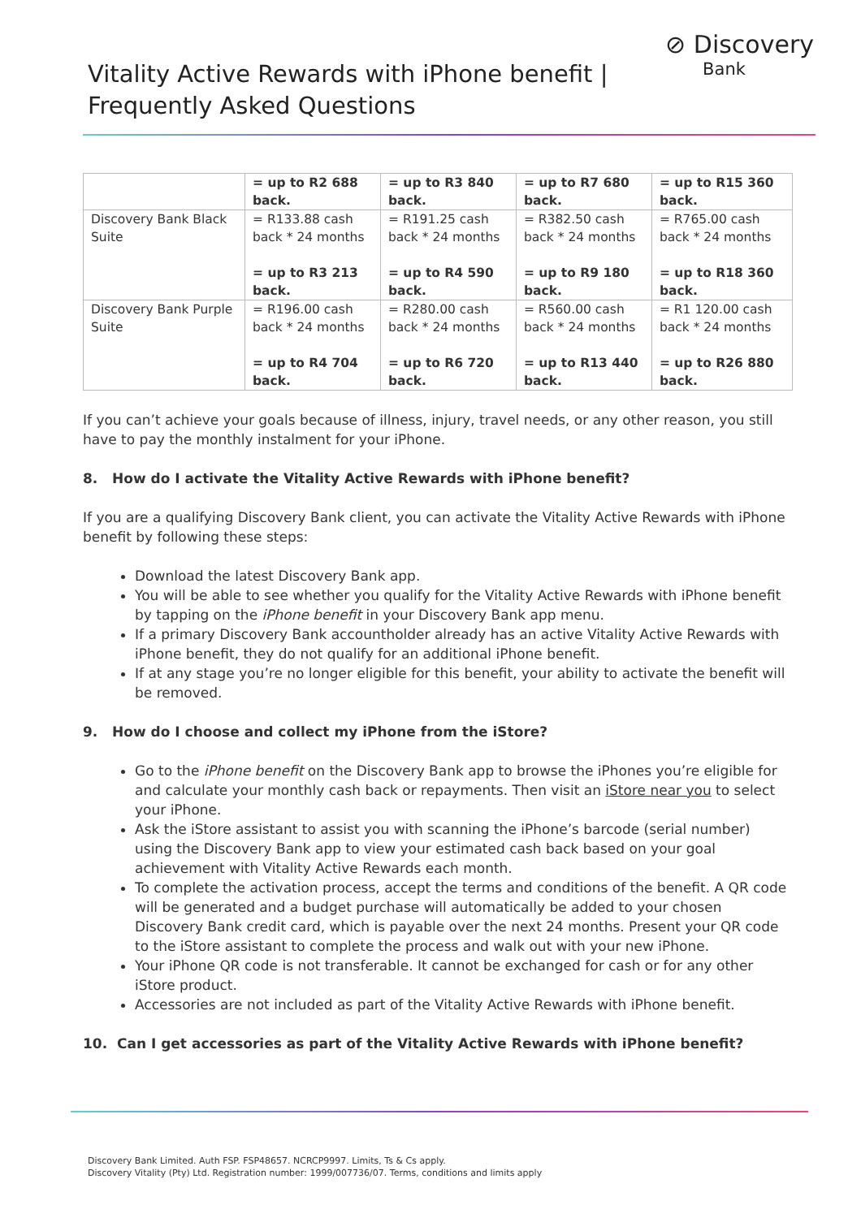Vitality Active Rewards with iPhone benefit |
Frequently Asked Questions
⊘ Discovery
Bank
| | = up to R2 688 back. | = up to R3 840 back. | = up to R7 680 back. | = up to R15 360 back. |
| Discovery Bank Black Suite | = R133.88 cash back * 24 months = up to R3 213 back. | = R191.25 cash back * 24 months = up to R4 590 back. | = R382.50 cash back * 24 months = up to R9 180 back. | = R765.00 cash back * 24 months = up to R18 360 back. |
| Discovery Bank Purple Suite | = R196.00 cash back * 24 months = up to R4 704 back. | = R280.00 cash back * 24 months = up to R6 720 back. | = R560.00 cash back * 24 months = up to R13 440 back. | = R1 120.00 cash back * 24 months = up to R26 880 back. |
If you can’t achieve your goals because of illness, injury, travel needs, or any other reason, you still have to pay the monthly instalment for your iPhone.
8. How do I activate the Vitality Active Rewards with iPhone benefit?
If you are a qualifying Discovery Bank client, you can activate the Vitality Active Rewards with iPhone benefit by following these steps:
Download the latest Discovery Bank app.
You will be able to see whether you qualify for the Vitality Active Rewards with iPhone benefit by tapping on the iPhone benefit in your Discovery Bank app menu.
If a primary Discovery Bank accountholder already has an active Vitality Active Rewards with iPhone benefit, they do not qualify for an additional iPhone benefit.
If at any stage you’re no longer eligible for this benefit, your ability to activate the benefit will be removed.
9. How do I choose and collect my iPhone from the iStore?
Go to the iPhone benefit on the Discovery Bank app to browse the iPhones you’re eligible for and calculate your monthly cash back or repayments. Then visit an iStore near you to select your iPhone.
Ask the iStore assistant to assist you with scanning the iPhone’s barcode (serial number) using the Discovery Bank app to view your estimated cash back based on your goal achievement with Vitality Active Rewards each month.
To complete the activation process, accept the terms and conditions of the benefit. A QR code will be generated and a budget purchase will automatically be added to your chosen Discovery Bank credit card, which is payable over the next 24 months. Present your QR code to the iStore assistant to complete the process and walk out with your new iPhone.
Your iPhone QR code is not transferable. It cannot be exchanged for cash or for any other iStore product.
Accessories are not included as part of the Vitality Active Rewards with iPhone benefit.
10. Can I get accessories as part of the Vitality Active Rewards with iPhone benefit?
Discovery Bank Limited. Auth FSP. FSP48657. NCRCP9997. Limits, Ts & Cs apply.
Discovery Vitality (Pty) Ltd. Registration number: 1999/007736/07. Terms, conditions and limits apply